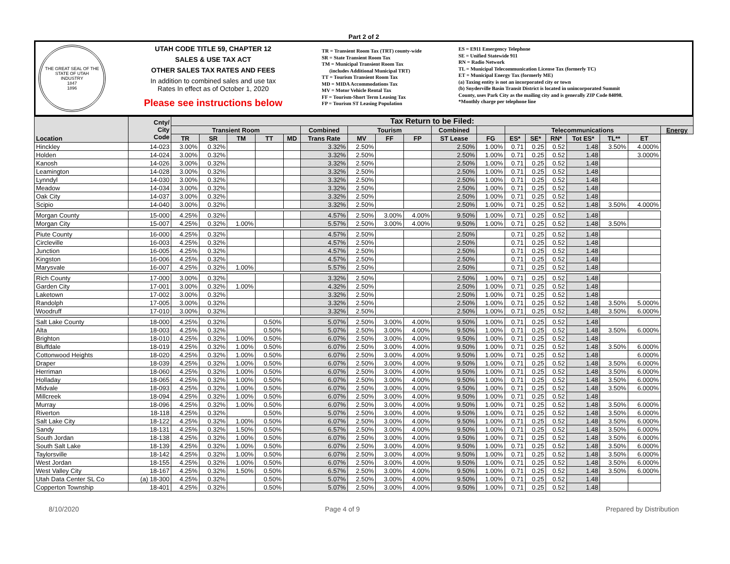Part 2 of 2
THE GREAT SEAL OF THE STATE OF UTAH
INDUSTRY
1847
1896
UTAH CODE TITLE 59, CHAPTER 12
SALES & USE TAX ACT
OTHER SALES TAX RATES AND FEES
In addition to combined sales and use tax
Rates In effect as of October 1, 2020
Please see instructions below
TR = Transient Room Tax (TRT) county-wide
SR = State Transient Room Tax
TM = Municipal Transient Room Tax
(includes Additional Municipal TRT)
TT = Tourism Transient Room Tax
MD = MIDA Accommodations Tax
MV = Motor Vehicle Rental Tax
FF = Tourism-Short Term Leasing Tax
FP = Tourism ST Leasing Population
ES = E911 Emergency Telephone
SE = Unified Statewide 911
RN = Radio Network
TL = Municipal Telecommunication License Tax (formerly TC)
ET = Municipal Energy Tax (formerly ME)
(a) Taxing entity is not an incorporated city or town
(b) Snyderville Basin Transit District is located in unincorporated Summit County, uses Park City as the mailing city and is generally ZIP Code 84098.
*Monthly charge per telephone line
| Location | Cnty/ City Code | Tax Return to be Filed: | | | | | | | | | | | | | | | | | |
| --- | --- | --- | --- | --- | --- | --- | --- | --- | --- | --- | --- | --- | --- | --- | --- | --- | --- | --- | --- |
| | | Transient Room | | | | | Combined | Tourism | | | Combined | | Telecommunications | | | | | | Energy |
| | | TR | SR | TM | TT | MD | Trans Rate | MV | FF | FP | ST Lease | FG | ES* | SE* | RN* | Tot ES* | TL** | ET | |
| Hinckley | 14-023 | 3.00% | 0.32% | | | | 3.32% | 2.50% | | | 2.50% | 1.00% | 0.71 | 0.25 | 0.52 | 1.48 | 3.50% | 4.000% | |
| Holden | 14-024 | 3.00% | 0.32% | | | | 3.32% | 2.50% | | | 2.50% | 1.00% | 0.71 | 0.25 | 0.52 | 1.48 | | 3.000% | |
| Kanosh | 14-026 | 3.00% | 0.32% | | | | 3.32% | 2.50% | | | 2.50% | 1.00% | 0.71 | 0.25 | 0.52 | 1.48 | | | |
| Leamington | 14-028 | 3.00% | 0.32% | | | | 3.32% | 2.50% | | | 2.50% | 1.00% | 0.71 | 0.25 | 0.52 | 1.48 | | | |
| Lynndyl | 14-030 | 3.00% | 0.32% | | | | 3.32% | 2.50% | | | 2.50% | 1.00% | 0.71 | 0.25 | 0.52 | 1.48 | | | |
| Meadow | 14-034 | 3.00% | 0.32% | | | | 3.32% | 2.50% | | | 2.50% | 1.00% | 0.71 | 0.25 | 0.52 | 1.48 | | | |
| Oak City | 14-037 | 3.00% | 0.32% | | | | 3.32% | 2.50% | | | 2.50% | 1.00% | 0.71 | 0.25 | 0.52 | 1.48 | | | |
| Scipio | 14-040 | 3.00% | 0.32% | | | | 3.32% | 2.50% | | | 2.50% | 1.00% | 0.71 | 0.25 | 0.52 | 1.48 | 3.50% | 4.000% | |
| Morgan County | 15-000 | 4.25% | 0.32% | | | | 4.57% | 2.50% | 3.00% | 4.00% | 9.50% | 1.00% | 0.71 | 0.25 | 0.52 | 1.48 | | | |
| Morgan City | 15-007 | 4.25% | 0.32% | 1.00% | | | 5.57% | 2.50% | 3.00% | 4.00% | 9.50% | 1.00% | 0.71 | 0.25 | 0.52 | 1.48 | 3.50% | | |
| Piute County | 16-000 | 4.25% | 0.32% | | | | 4.57% | 2.50% | | | 2.50% | | 0.71 | 0.25 | 0.52 | 1.48 | | | |
| Circleville | 16-003 | 4.25% | 0.32% | | | | 4.57% | 2.50% | | | 2.50% | | 0.71 | 0.25 | 0.52 | 1.48 | | | |
| Junction | 16-005 | 4.25% | 0.32% | | | | 4.57% | 2.50% | | | 2.50% | | 0.71 | 0.25 | 0.52 | 1.48 | | | |
| Kingston | 16-006 | 4.25% | 0.32% | | | | 4.57% | 2.50% | | | 2.50% | | 0.71 | 0.25 | 0.52 | 1.48 | | | |
| Marysvale | 16-007 | 4.25% | 0.32% | 1.00% | | | 5.57% | 2.50% | | | 2.50% | | 0.71 | 0.25 | 0.52 | 1.48 | | | |
| Rich County | 17-000 | 3.00% | 0.32% | | | | 3.32% | 2.50% | | | 2.50% | 1.00% | 0.71 | 0.25 | 0.52 | 1.48 | | | |
| Garden City | 17-001 | 3.00% | 0.32% | 1.00% | | | 4.32% | 2.50% | | | 2.50% | 1.00% | 0.71 | 0.25 | 0.52 | 1.48 | | | |
| Laketown | 17-002 | 3.00% | 0.32% | | | | 3.32% | 2.50% | | | 2.50% | 1.00% | 0.71 | 0.25 | 0.52 | 1.48 | | | |
| Randolph | 17-005 | 3.00% | 0.32% | | | | 3.32% | 2.50% | | | 2.50% | 1.00% | 0.71 | 0.25 | 0.52 | 1.48 | 3.50% | 5.000% | |
| Woodruff | 17-010 | 3.00% | 0.32% | | | | 3.32% | 2.50% | | | 2.50% | 1.00% | 0.71 | 0.25 | 0.52 | 1.48 | 3.50% | 6.000% | |
| Salt Lake County | 18-000 | 4.25% | 0.32% | | 0.50% | | 5.07% | 2.50% | 3.00% | 4.00% | 9.50% | 1.00% | 0.71 | 0.25 | 0.52 | 1.48 | | | |
| Alta | 18-003 | 4.25% | 0.32% | | 0.50% | | 5.07% | 2.50% | 3.00% | 4.00% | 9.50% | 1.00% | 0.71 | 0.25 | 0.52 | 1.48 | 3.50% | 6.000% | |
| Brighton | 18-010 | 4.25% | 0.32% | 1.00% | 0.50% | | 6.07% | 2.50% | 3.00% | 4.00% | 9.50% | 1.00% | 0.71 | 0.25 | 0.52 | 1.48 | | | |
| Bluffdale | 18-019 | 4.25% | 0.32% | 1.00% | 0.50% | | 6.07% | 2.50% | 3.00% | 4.00% | 9.50% | 1.00% | 0.71 | 0.25 | 0.52 | 1.48 | 3.50% | 6.000% | |
| Cottonwood Heights | 18-020 | 4.25% | 0.32% | 1.00% | 0.50% | | 6.07% | 2.50% | 3.00% | 4.00% | 9.50% | 1.00% | 0.71 | 0.25 | 0.52 | 1.48 | | 6.000% | |
| Draper | 18-039 | 4.25% | 0.32% | 1.00% | 0.50% | | 6.07% | 2.50% | 3.00% | 4.00% | 9.50% | 1.00% | 0.71 | 0.25 | 0.52 | 1.48 | 3.50% | 6.000% | |
| Herriman | 18-060 | 4.25% | 0.32% | 1.00% | 0.50% | | 6.07% | 2.50% | 3.00% | 4.00% | 9.50% | 1.00% | 0.71 | 0.25 | 0.52 | 1.48 | 3.50% | 6.000% | |
| Holladay | 18-065 | 4.25% | 0.32% | 1.00% | 0.50% | | 6.07% | 2.50% | 3.00% | 4.00% | 9.50% | 1.00% | 0.71 | 0.25 | 0.52 | 1.48 | 3.50% | 6.000% | |
| Midvale | 18-093 | 4.25% | 0.32% | 1.00% | 0.50% | | 6.07% | 2.50% | 3.00% | 4.00% | 9.50% | 1.00% | 0.71 | 0.25 | 0.52 | 1.48 | 3.50% | 6.000% | |
| Millcreek | 18-094 | 4.25% | 0.32% | 1.00% | 0.50% | | 6.07% | 2.50% | 3.00% | 4.00% | 9.50% | 1.00% | 0.71 | 0.25 | 0.52 | 1.48 | | | |
| Murray | 18-096 | 4.25% | 0.32% | 1.00% | 0.50% | | 6.07% | 2.50% | 3.00% | 4.00% | 9.50% | 1.00% | 0.71 | 0.25 | 0.52 | 1.48 | 3.50% | 6.000% | |
| Riverton | 18-118 | 4.25% | 0.32% | | 0.50% | | 5.07% | 2.50% | 3.00% | 4.00% | 9.50% | 1.00% | 0.71 | 0.25 | 0.52 | 1.48 | 3.50% | 6.000% | |
| Salt Lake City | 18-122 | 4.25% | 0.32% | 1.00% | 0.50% | | 6.07% | 2.50% | 3.00% | 4.00% | 9.50% | 1.00% | 0.71 | 0.25 | 0.52 | 1.48 | 3.50% | 6.000% | |
| Sandy | 18-131 | 4.25% | 0.32% | 1.50% | 0.50% | | 6.57% | 2.50% | 3.00% | 4.00% | 9.50% | 1.00% | 0.71 | 0.25 | 0.52 | 1.48 | 3.50% | 6.000% | |
| South Jordan | 18-138 | 4.25% | 0.32% | 1.00% | 0.50% | | 6.07% | 2.50% | 3.00% | 4.00% | 9.50% | 1.00% | 0.71 | 0.25 | 0.52 | 1.48 | 3.50% | 6.000% | |
| South Salt Lake | 18-139 | 4.25% | 0.32% | 1.00% | 0.50% | | 6.07% | 2.50% | 3.00% | 4.00% | 9.50% | 1.00% | 0.71 | 0.25 | 0.52 | 1.48 | 3.50% | 6.000% | |
| Taylorsville | 18-142 | 4.25% | 0.32% | 1.00% | 0.50% | | 6.07% | 2.50% | 3.00% | 4.00% | 9.50% | 1.00% | 0.71 | 0.25 | 0.52 | 1.48 | 3.50% | 6.000% | |
| West Jordan | 18-155 | 4.25% | 0.32% | 1.00% | 0.50% | | 6.07% | 2.50% | 3.00% | 4.00% | 9.50% | 1.00% | 0.71 | 0.25 | 0.52 | 1.48 | 3.50% | 6.000% | |
| West Valley City | 18-167 | 4.25% | 0.32% | 1.50% | 0.50% | | 6.57% | 2.50% | 3.00% | 4.00% | 9.50% | 1.00% | 0.71 | 0.25 | 0.52 | 1.48 | 3.50% | 6.000% | |
| Utah Data Center SL Co | (a) 18-300 | 4.25% | 0.32% | | 0.50% | | 5.07% | 2.50% | 3.00% | 4.00% | 9.50% | 1.00% | 0.71 | 0.25 | 0.52 | 1.48 | | | |
| Copperton Township | 18-401 | 4.25% | 0.32% | | 0.50% | | 5.07% | 2.50% | 3.00% | 4.00% | 9.50% | 1.00% | 0.71 | 0.25 | 0.52 | 1.48 | | | |
8/10/2020 Page 4 of 9 Prepared by Distribution